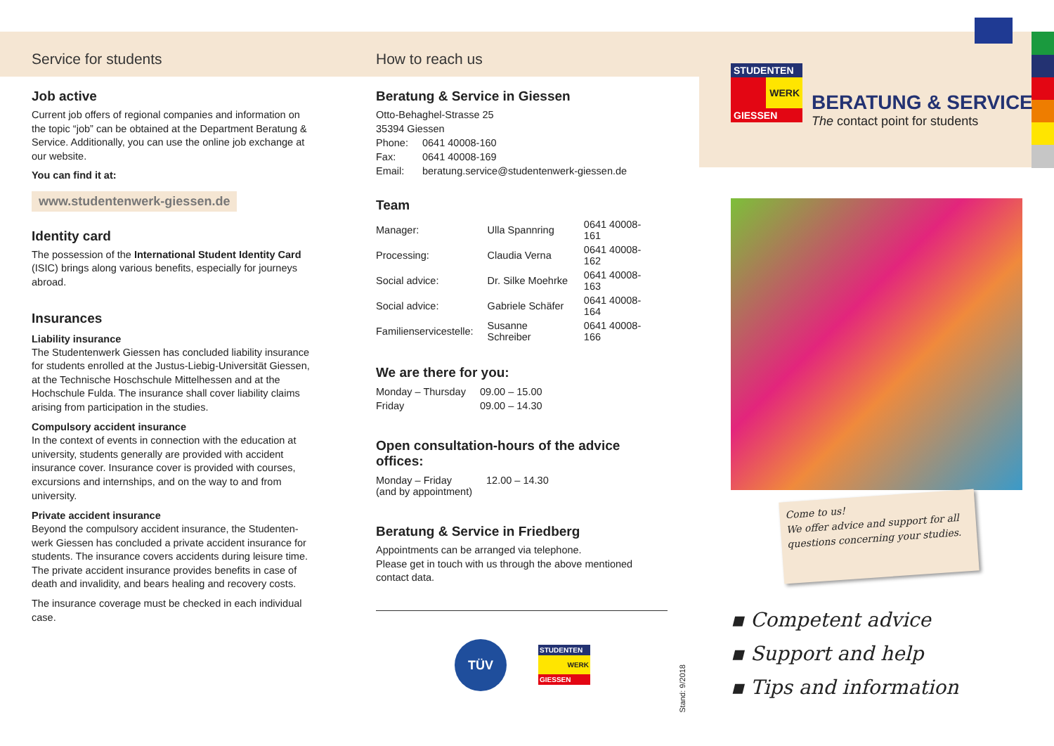Service for students
Job active
Current job offers of regional companies and information on the topic “job” can be obtained at the Department Beratung & Service. Additionally, you can use the online job exchange at our website.
You can find it at:
www.studentenwerk-giessen.de
Identity card
The possession of the International Student Identity Card (ISIC) brings along various benefits, especially for journeys abroad.
Insurances
Liability insurance
The Studentenwerk Giessen has concluded liability insurance for students enrolled at the Justus-Liebig-Universität Giessen, at the Technische Hoschschule Mittelhessen and at the Hochschule Fulda. The insurance shall cover liability claims arising from participation in the studies.
Compulsory accident insurance
In the context of events in connection with the education at university, students generally are provided with accident insurance cover. Insurance cover is provided with courses, excursions and internships, and on the way to and from university.
Private accident insurance
Beyond the compulsory accident insurance, the Studenten­werk Giessen has concluded a private accident insurance for students. The insurance covers accidents during leisure time. The private accident insurance provides benefits in case of death and invalidity, and bears healing and recovery costs.
The insurance coverage must be checked in each individual case.
How to reach us
Beratung & Service in Giessen
Otto-Behaghel-Strasse 25
35394 Giessen
| Phone: | 0641 40008-160 |
| Fax: | 0641 40008-169 |
| Email: | beratung.service@studentenwerk-giessen.de |
Team
| Manager: | Ulla Spannring | 0641 40008-161 |
| Processing: | Claudia Verna | 0641 40008-162 |
| Social advice: | Dr. Silke Moehrke | 0641 40008-163 |
| Social advice: | Gabriele Schäfer | 0641 40008-164 |
| Familienservicestelle: | Susanne Schreiber | 0641 40008-166 |
We are there for you:
| Monday – Thursday | 09.00 – 15.00 |
| Friday | 09.00 – 14.30 |
Open consultation-hours of the advice offices:
| Monday – Friday (and by appointment) | 12.00 – 14.30 |
Beratung & Service in Friedberg
Appointments can be arranged via telephone.
Please get in touch with us through the above mentioned contact data.
TÜV
STUDENTEN
WERK
GIESSEN
Stand: 9/2018
STUDENTEN
WERK
GIESSEN
BERATUNG & SERVICE
The contact point for students
Come to us!
We offer advice and support for all questions concerning your studies.
▪ Competent advice
▪ Support and help
▪ Tips and information